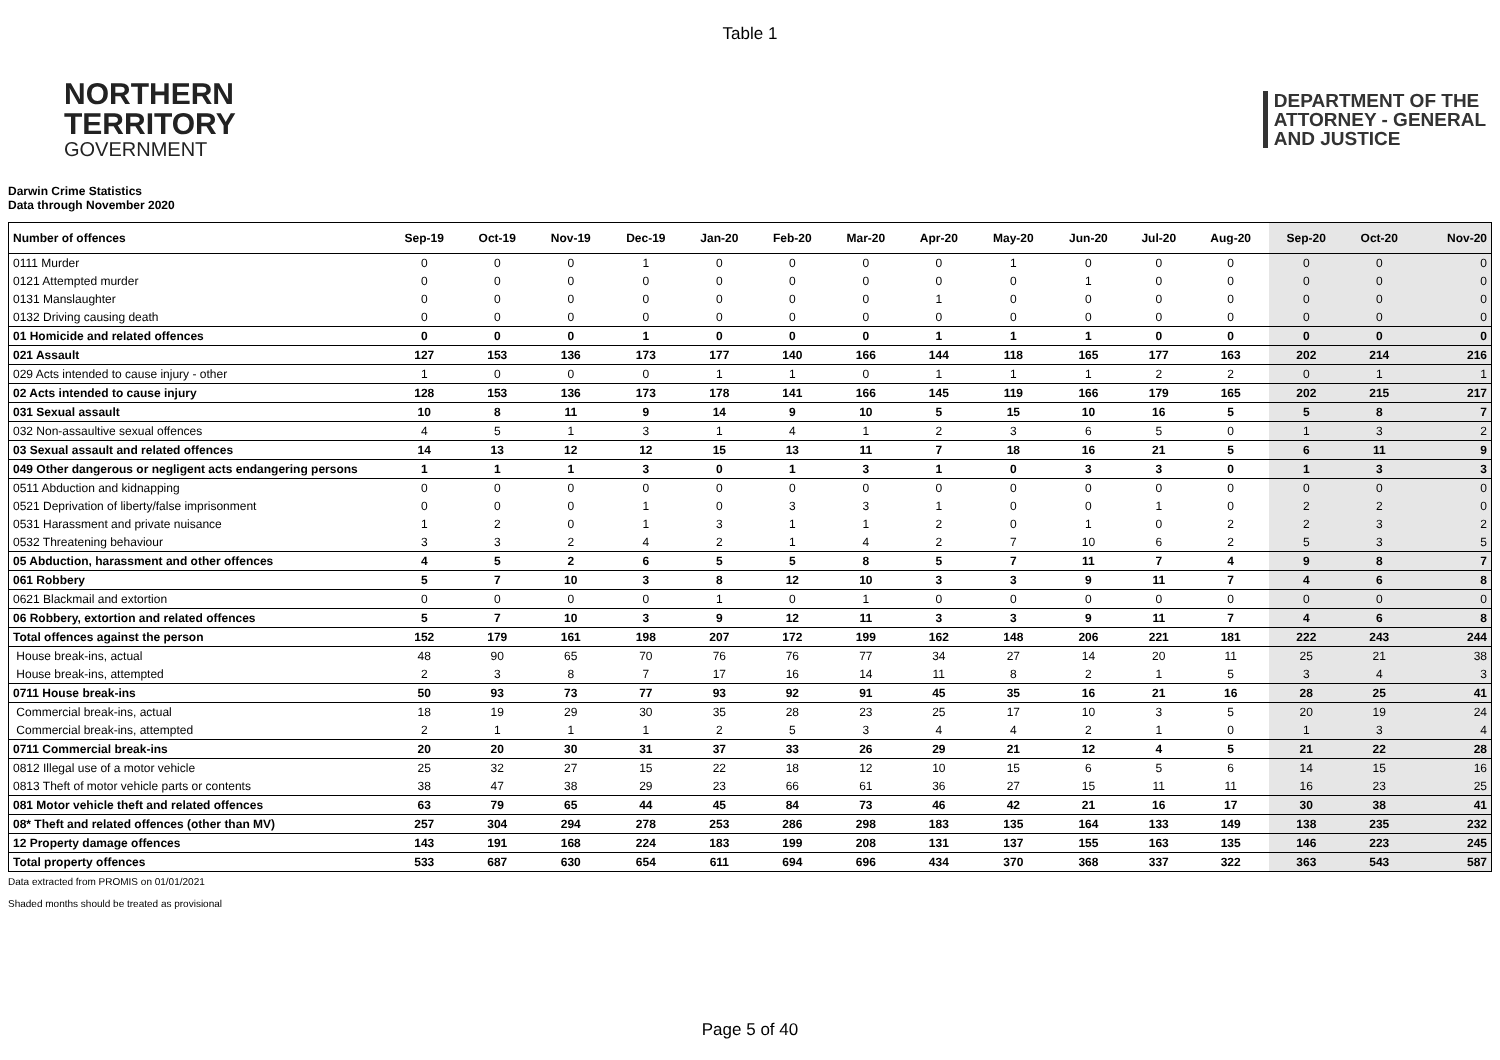Table 1
NORTHERN
TERRITORY
GOVERNMENT
DEPARTMENT OF THE
ATTORNEY - GENERAL
AND JUSTICE
Darwin Crime Statistics
Data through November 2020
| Number of offences | Sep-19 | Oct-19 | Nov-19 | Dec-19 | Jan-20 | Feb-20 | Mar-20 | Apr-20 | May-20 | Jun-20 | Jul-20 | Aug-20 | Sep-20 | Oct-20 | Nov-20 |
| --- | --- | --- | --- | --- | --- | --- | --- | --- | --- | --- | --- | --- | --- | --- | --- |
| 0111 Murder | 0 | 0 | 0 | 1 | 0 | 0 | 0 | 0 | 1 | 0 | 0 | 0 | 0 | 0 | 0 |
| 0121 Attempted murder | 0 | 0 | 0 | 0 | 0 | 0 | 0 | 0 | 0 | 1 | 0 | 0 | 0 | 0 | 0 |
| 0131 Manslaughter | 0 | 0 | 0 | 0 | 0 | 0 | 0 | 1 | 0 | 0 | 0 | 0 | 0 | 0 | 0 |
| 0132 Driving causing death | 0 | 0 | 0 | 0 | 0 | 0 | 0 | 0 | 0 | 0 | 0 | 0 | 0 | 0 | 0 |
| 01 Homicide and related offences | 0 | 0 | 0 | 1 | 0 | 0 | 0 | 1 | 1 | 1 | 0 | 0 | 0 | 0 | 0 |
| 021 Assault | 127 | 153 | 136 | 173 | 177 | 140 | 166 | 144 | 118 | 165 | 177 | 163 | 202 | 214 | 216 |
| 029 Acts intended to cause injury - other | 1 | 0 | 0 | 0 | 1 | 1 | 0 | 1 | 1 | 1 | 2 | 2 | 0 | 1 | 1 |
| 02 Acts intended to cause injury | 128 | 153 | 136 | 173 | 178 | 141 | 166 | 145 | 119 | 166 | 179 | 165 | 202 | 215 | 217 |
| 031 Sexual assault | 10 | 8 | 11 | 9 | 14 | 9 | 10 | 5 | 15 | 10 | 16 | 5 | 5 | 8 | 7 |
| 032 Non-assaultive sexual offences | 4 | 5 | 1 | 3 | 1 | 4 | 1 | 2 | 3 | 6 | 5 | 0 | 1 | 3 | 2 |
| 03 Sexual assault and related offences | 14 | 13 | 12 | 12 | 15 | 13 | 11 | 7 | 18 | 16 | 21 | 5 | 6 | 11 | 9 |
| 049 Other dangerous or negligent acts endangering persons | 1 | 1 | 1 | 3 | 0 | 1 | 3 | 1 | 0 | 3 | 3 | 0 | 1 | 3 | 3 |
| 0511 Abduction and kidnapping | 0 | 0 | 0 | 0 | 0 | 0 | 0 | 0 | 0 | 0 | 0 | 0 | 0 | 0 | 0 |
| 0521 Deprivation of liberty/false imprisonment | 0 | 0 | 0 | 1 | 0 | 3 | 3 | 1 | 0 | 0 | 1 | 0 | 2 | 2 | 0 |
| 0531 Harassment and private nuisance | 1 | 2 | 0 | 1 | 3 | 1 | 1 | 2 | 0 | 1 | 0 | 2 | 2 | 3 | 2 |
| 0532 Threatening behaviour | 3 | 3 | 2 | 4 | 2 | 1 | 4 | 2 | 7 | 10 | 6 | 2 | 5 | 3 | 5 |
| 05 Abduction, harassment and other offences | 4 | 5 | 2 | 6 | 5 | 5 | 8 | 5 | 7 | 11 | 7 | 4 | 9 | 8 | 7 |
| 061 Robbery | 5 | 7 | 10 | 3 | 8 | 12 | 10 | 3 | 3 | 9 | 11 | 7 | 4 | 6 | 8 |
| 0621 Blackmail and extortion | 0 | 0 | 0 | 0 | 1 | 0 | 1 | 0 | 0 | 0 | 0 | 0 | 0 | 0 | 0 |
| 06 Robbery, extortion and related offences | 5 | 7 | 10 | 3 | 9 | 12 | 11 | 3 | 3 | 9 | 11 | 7 | 4 | 6 | 8 |
| Total offences against the person | 152 | 179 | 161 | 198 | 207 | 172 | 199 | 162 | 148 | 206 | 221 | 181 | 222 | 243 | 244 |
| House break-ins, actual | 48 | 90 | 65 | 70 | 76 | 76 | 77 | 34 | 27 | 14 | 20 | 11 | 25 | 21 | 38 |
| House break-ins, attempted | 2 | 3 | 8 | 7 | 17 | 16 | 14 | 11 | 8 | 2 | 1 | 5 | 3 | 4 | 3 |
| 0711 House break-ins | 50 | 93 | 73 | 77 | 93 | 92 | 91 | 45 | 35 | 16 | 21 | 16 | 28 | 25 | 41 |
| Commercial break-ins, actual | 18 | 19 | 29 | 30 | 35 | 28 | 23 | 25 | 17 | 10 | 3 | 5 | 20 | 19 | 24 |
| Commercial break-ins, attempted | 2 | 1 | 1 | 1 | 2 | 5 | 3 | 4 | 4 | 2 | 1 | 0 | 1 | 3 | 4 |
| 0711 Commercial break-ins | 20 | 20 | 30 | 31 | 37 | 33 | 26 | 29 | 21 | 12 | 4 | 5 | 21 | 22 | 28 |
| 0812 Illegal use of a motor vehicle | 25 | 32 | 27 | 15 | 22 | 18 | 12 | 10 | 15 | 6 | 5 | 6 | 14 | 15 | 16 |
| 0813 Theft of motor vehicle parts or contents | 38 | 47 | 38 | 29 | 23 | 66 | 61 | 36 | 27 | 15 | 11 | 11 | 16 | 23 | 25 |
| 081 Motor vehicle theft and related offences | 63 | 79 | 65 | 44 | 45 | 84 | 73 | 46 | 42 | 21 | 16 | 17 | 30 | 38 | 41 |
| 08* Theft and related offences (other than MV) | 257 | 304 | 294 | 278 | 253 | 286 | 298 | 183 | 135 | 164 | 133 | 149 | 138 | 235 | 232 |
| 12 Property damage offences | 143 | 191 | 168 | 224 | 183 | 199 | 208 | 131 | 137 | 155 | 163 | 135 | 146 | 223 | 245 |
| Total property offences | 533 | 687 | 630 | 654 | 611 | 694 | 696 | 434 | 370 | 368 | 337 | 322 | 363 | 543 | 587 |
Data extracted from PROMIS on 01/01/2021
Shaded months should be treated as provisional
Page 5 of 40